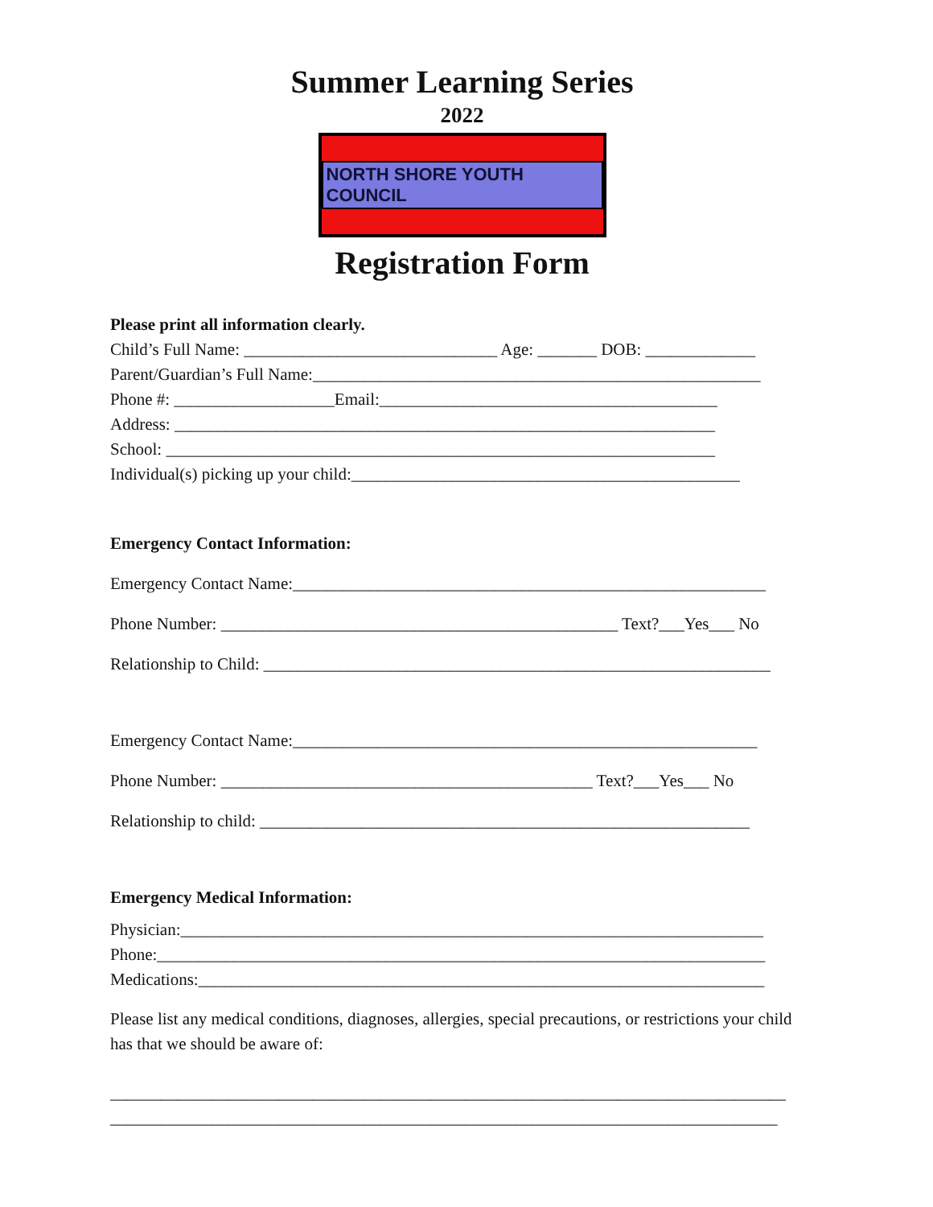Summer Learning Series
2022
NORTH SHORE YOUTH COUNCIL
Registration Form
Please print all information clearly.
Child’s Full Name: ______________________________ Age: _______ DOB: _____________
Parent/Guardian’s Full Name:_____________________________________________________
Phone #: ___________________Email:________________________________________
Address: ________________________________________________________________
School: _________________________________________________________________
Individual(s) picking up your child:______________________________________________
Emergency Contact Information:
Emergency Contact Name:________________________________________________________
Phone Number: _______________________________________________ Text?___Yes___ No
Relationship to Child: ____________________________________________________________
Emergency Contact Name:_______________________________________________________
Phone Number: ____________________________________________ Text?___Yes___ No
Relationship to child: __________________________________________________________
Emergency Medical Information:
Physician:_____________________________________________________________________
Phone:________________________________________________________________________
Medications:___________________________________________________________________
Please list any medical conditions, diagnoses, allergies, special precautions, or restrictions your child has that we should be aware of:
________________________________________________________________________________
_______________________________________________________________________________